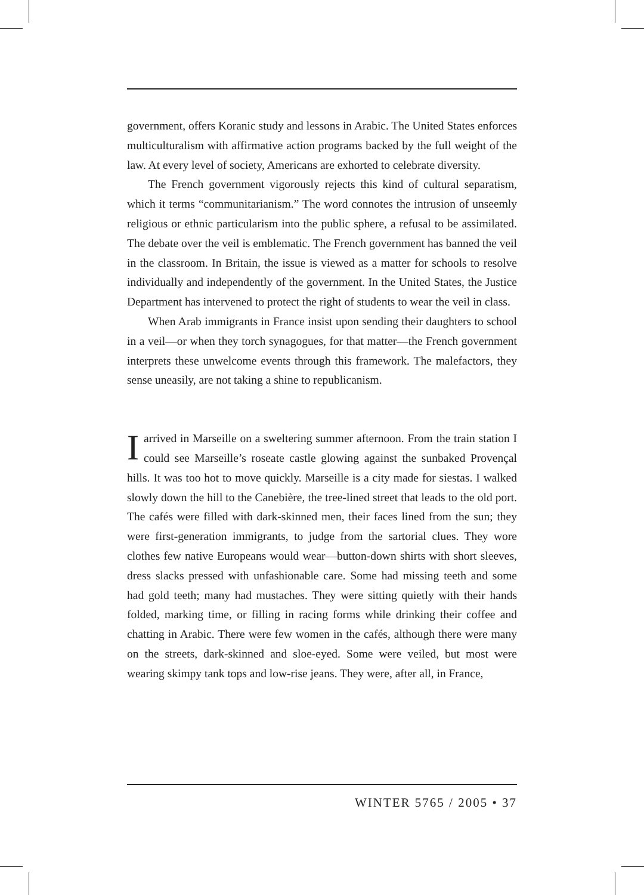government, offers Koranic study and lessons in Arabic. The United States enforces multiculturalism with affirmative action programs backed by the full weight of the law. At every level of society, Americans are exhorted to celebrate diversity.
The French government vigorously rejects this kind of cultural separatism, which it terms “communitarianism.” The word connotes the intrusion of unseemly religious or ethnic particularism into the public sphere, a refusal to be assimilated. The debate over the veil is emblematic. The French government has banned the veil in the classroom. In Britain, the issue is viewed as a matter for schools to resolve individually and independently of the government. In the United States, the Justice Department has intervened to protect the right of students to wear the veil in class.
When Arab immigrants in France insist upon sending their daughters to school in a veil—or when they torch synagogues, for that matter—the French government interprets these unwelcome events through this framework. The malefactors, they sense uneasily, are not taking a shine to republicanism.
Iarrived in Marseille on a sweltering summer afternoon. From the train station I could see Marseille’s roseate castle glowing against the sunbaked Provençal hills. It was too hot to move quickly. Marseille is a city made for siestas. I walked slowly down the hill to the Canebière, the tree-lined street that leads to the old port. The cafés were filled with dark-skinned men, their faces lined from the sun; they were first-generation immigrants, to judge from the sartorial clues. They wore clothes few native Europeans would wear—button-down shirts with short sleeves, dress slacks pressed with unfashionable care. Some had missing teeth and some had gold teeth; many had mustaches. They were sitting quietly with their hands folded, marking time, or filling in racing forms while drinking their coffee and chatting in Arabic. There were few women in the cafés, although there were many on the streets, dark-skinned and sloe-eyed. Some were veiled, but most were wearing skimpy tank tops and low-rise jeans. They were, after all, in France,
WINTER 5765 / 2005 • 37